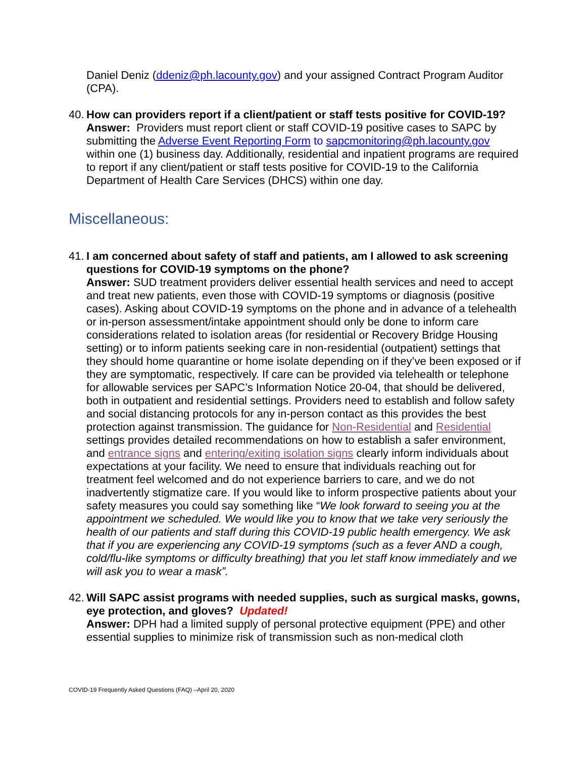Daniel Deniz (ddeniz@ph.lacounty.gov) and your assigned Contract Program Auditor (CPA).
40.
How can providers report if a client/patient or staff tests positive for COVID-19?
Answer: Providers must report client or staff COVID-19 positive cases to SAPC by submitting the Adverse Event Reporting Form to sapcmonitoring@ph.lacounty.gov within one (1) business day. Additionally, residential and inpatient programs are required to report if any client/patient or staff tests positive for COVID-19 to the California Department of Health Care Services (DHCS) within one day.
Miscellaneous:
41.
I am concerned about safety of staff and patients, am I allowed to ask screening questions for COVID-19 symptoms on the phone?
Answer: SUD treatment providers deliver essential health services and need to accept and treat new patients, even those with COVID-19 symptoms or diagnosis (positive cases). Asking about COVID-19 symptoms on the phone and in advance of a telehealth or in-person assessment/intake appointment should only be done to inform care considerations related to isolation areas (for residential or Recovery Bridge Housing setting) or to inform patients seeking care in non-residential (outpatient) settings that they should home quarantine or home isolate depending on if they’ve been exposed or if they are symptomatic, respectively. If care can be provided via telehealth or telephone for allowable services per SAPC’s Information Notice 20-04, that should be delivered, both in outpatient and residential settings. Providers need to establish and follow safety and social distancing protocols for any in-person contact as this provides the best protection against transmission. The guidance for Non-Residential and Residential settings provides detailed recommendations on how to establish a safer environment, and entrance signs and entering/exiting isolation signs clearly inform individuals about expectations at your facility. We need to ensure that individuals reaching out for treatment feel welcomed and do not experience barriers to care, and we do not inadvertently stigmatize care. If you would like to inform prospective patients about your safety measures you could say something like “We look forward to seeing you at the appointment we scheduled. We would like you to know that we take very seriously the health of our patients and staff during this COVID-19 public health emergency. We ask that if you are experiencing any COVID-19 symptoms (such as a fever AND a cough, cold/flu-like symptoms or difficulty breathing) that you let staff know immediately and we will ask you to wear a mask”.
42.
Will SAPC assist programs with needed supplies, such as surgical masks, gowns, eye protection, and gloves? Updated!
Answer: DPH had a limited supply of personal protective equipment (PPE) and other essential supplies to minimize risk of transmission such as non-medical cloth
COVID-19 Frequently Asked Questions (FAQ) –April 20, 2020